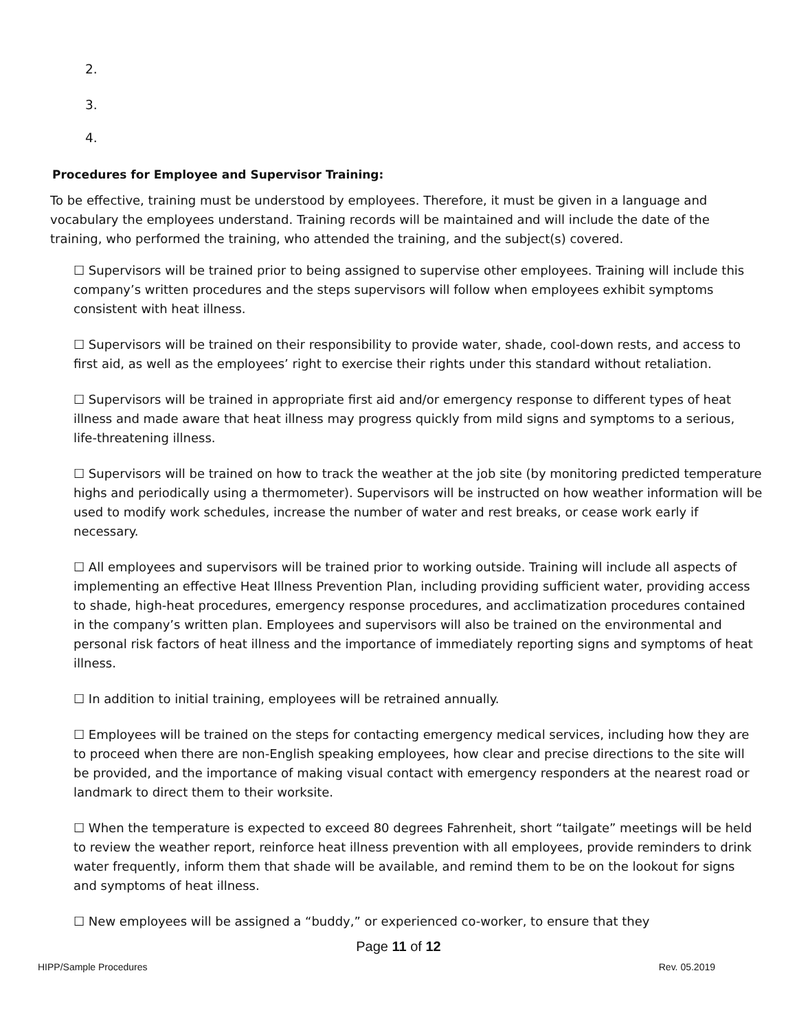2.
3.
4.
Procedures for Employee and Supervisor Training:
To be effective, training must be understood by employees. Therefore, it must be given in a language and vocabulary the employees understand. Training records will be maintained and will include the date of the training, who performed the training, who attended the training, and the subject(s) covered.
☐ Supervisors will be trained prior to being assigned to supervise other employees. Training will include this company’s written procedures and the steps supervisors will follow when employees exhibit symptoms consistent with heat illness.
☐ Supervisors will be trained on their responsibility to provide water, shade, cool-down rests, and access to first aid, as well as the employees’ right to exercise their rights under this standard without retaliation.
☐ Supervisors will be trained in appropriate first aid and/or emergency response to different types of heat illness and made aware that heat illness may progress quickly from mild signs and symptoms to a serious, life-threatening illness.
☐ Supervisors will be trained on how to track the weather at the job site (by monitoring predicted temperature highs and periodically using a thermometer). Supervisors will be instructed on how weather information will be used to modify work schedules, increase the number of water and rest breaks, or cease work early if necessary.
☐ All employees and supervisors will be trained prior to working outside. Training will include all aspects of implementing an effective Heat Illness Prevention Plan, including providing sufficient water, providing access to shade, high-heat procedures, emergency response procedures, and acclimatization procedures contained in the company’s written plan. Employees and supervisors will also be trained on the environmental and personal risk factors of heat illness and the importance of immediately reporting signs and symptoms of heat illness.
☐ In addition to initial training, employees will be retrained annually.
☐ Employees will be trained on the steps for contacting emergency medical services, including how they are to proceed when there are non-English speaking employees, how clear and precise directions to the site will be provided, and the importance of making visual contact with emergency responders at the nearest road or landmark to direct them to their worksite.
☐ When the temperature is expected to exceed 80 degrees Fahrenheit, short “tailgate” meetings will be held to review the weather report, reinforce heat illness prevention with all employees, provide reminders to drink water frequently, inform them that shade will be available, and remind them to be on the lookout for signs and symptoms of heat illness.
☐ New employees will be assigned a “buddy,” or experienced co-worker, to ensure that they
Page 11 of 12
HIPP/Sample Procedures Rev. 05.2019